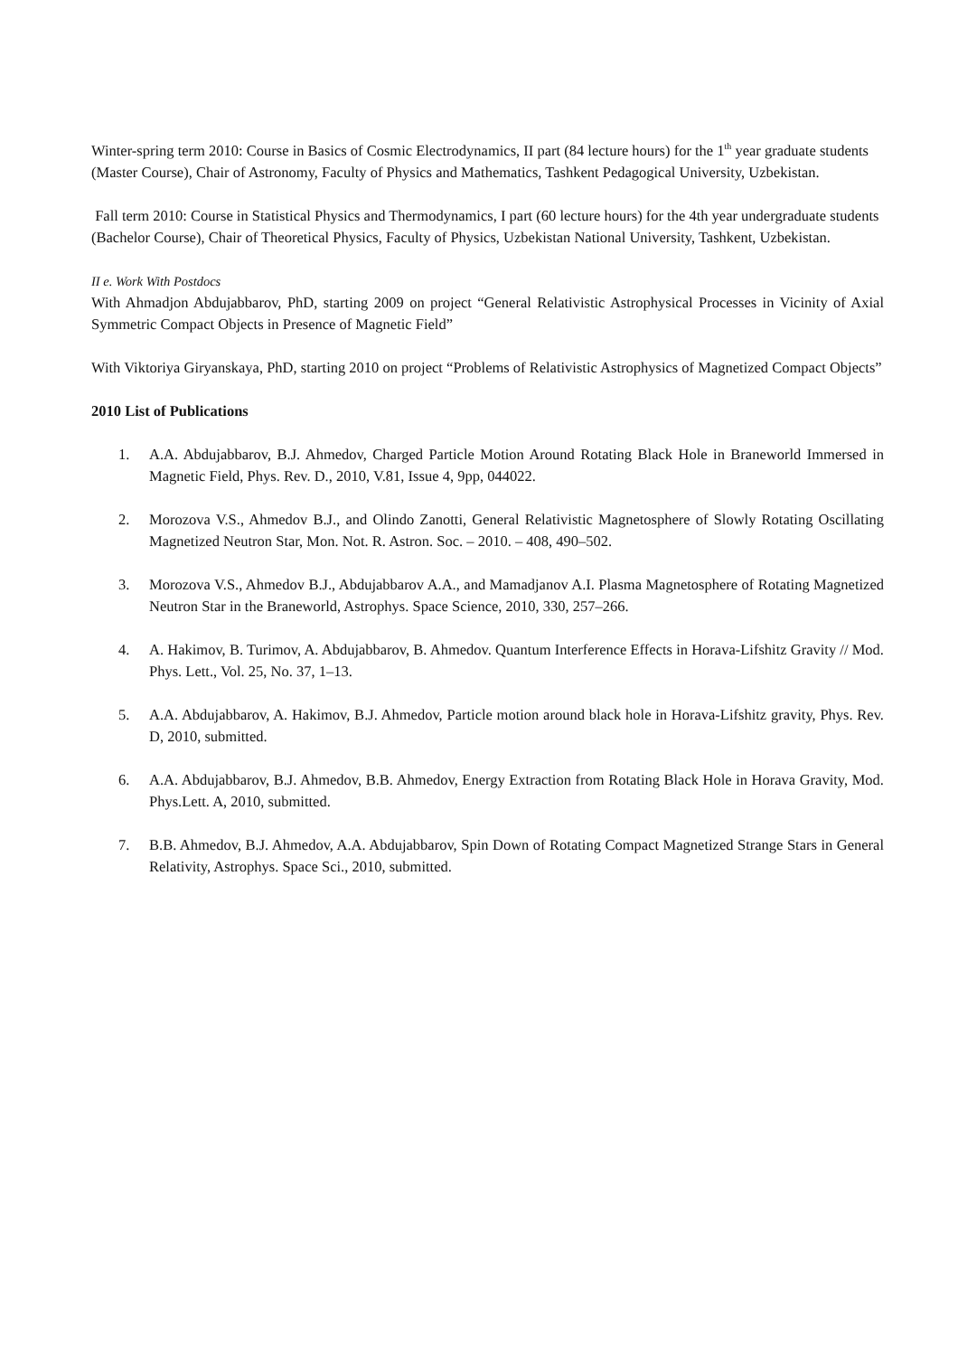Winter-spring term 2010: Course in Basics of Cosmic Electrodynamics, II part (84 lecture hours) for the 1<sup>th</sup> year graduate students (Master Course), Chair of Astronomy, Faculty of Physics and Mathematics, Tashkent Pedagogical University, Uzbekistan.
Fall term 2010: Course in Statistical Physics and Thermodynamics, I part (60 lecture hours) for the 4th year undergraduate students (Bachelor Course), Chair of Theoretical Physics, Faculty of Physics, Uzbekistan National University, Tashkent, Uzbekistan.
II e. Work With Postdocs
With Ahmadjon Abdujabbarov, PhD, starting 2009 on project “General Relativistic Astrophysical Processes in Vicinity of Axial Symmetric Compact Objects in Presence of Magnetic Field”
With Viktoriya Giryanskaya, PhD, starting 2010 on project “Problems of Relativistic Astrophysics of Magnetized Compact Objects”
2010 List of Publications
1. A.A. Abdujabbarov, B.J. Ahmedov, Charged Particle Motion Around Rotating Black Hole in Braneworld Immersed in Magnetic Field, Phys. Rev. D., 2010, V.81, Issue 4, 9pp, 044022.
2. Morozova V.S., Ahmedov B.J., and Olindo Zanotti, General Relativistic Magnetosphere of Slowly Rotating Oscillating Magnetized Neutron Star, Mon. Not. R. Astron. Soc. – 2010. – 408, 490–502.
3. Morozova V.S., Ahmedov B.J., Abdujabbarov A.A., and Mamadjanov A.I. Plasma Magnetosphere of Rotating Magnetized Neutron Star in the Braneworld, Astrophys. Space Science, 2010, 330, 257–266.
4. A. Hakimov, B. Turimov, A. Abdujabbarov, B. Ahmedov. Quantum Interference Effects in Horava-Lifshitz Gravity // Mod. Phys. Lett., Vol. 25, No. 37, 1–13.
5. A.A. Abdujabbarov, A. Hakimov, B.J. Ahmedov, Particle motion around black hole in Horava-Lifshitz gravity, Phys. Rev. D, 2010, submitted.
6. A.A. Abdujabbarov, B.J. Ahmedov, B.B. Ahmedov, Energy Extraction from Rotating Black Hole in Horava Gravity, Mod. Phys.Lett. A, 2010, submitted.
7. B.B. Ahmedov, B.J. Ahmedov, A.A. Abdujabbarov, Spin Down of Rotating Compact Magnetized Strange Stars in General Relativity, Astrophys. Space Sci., 2010, submitted.